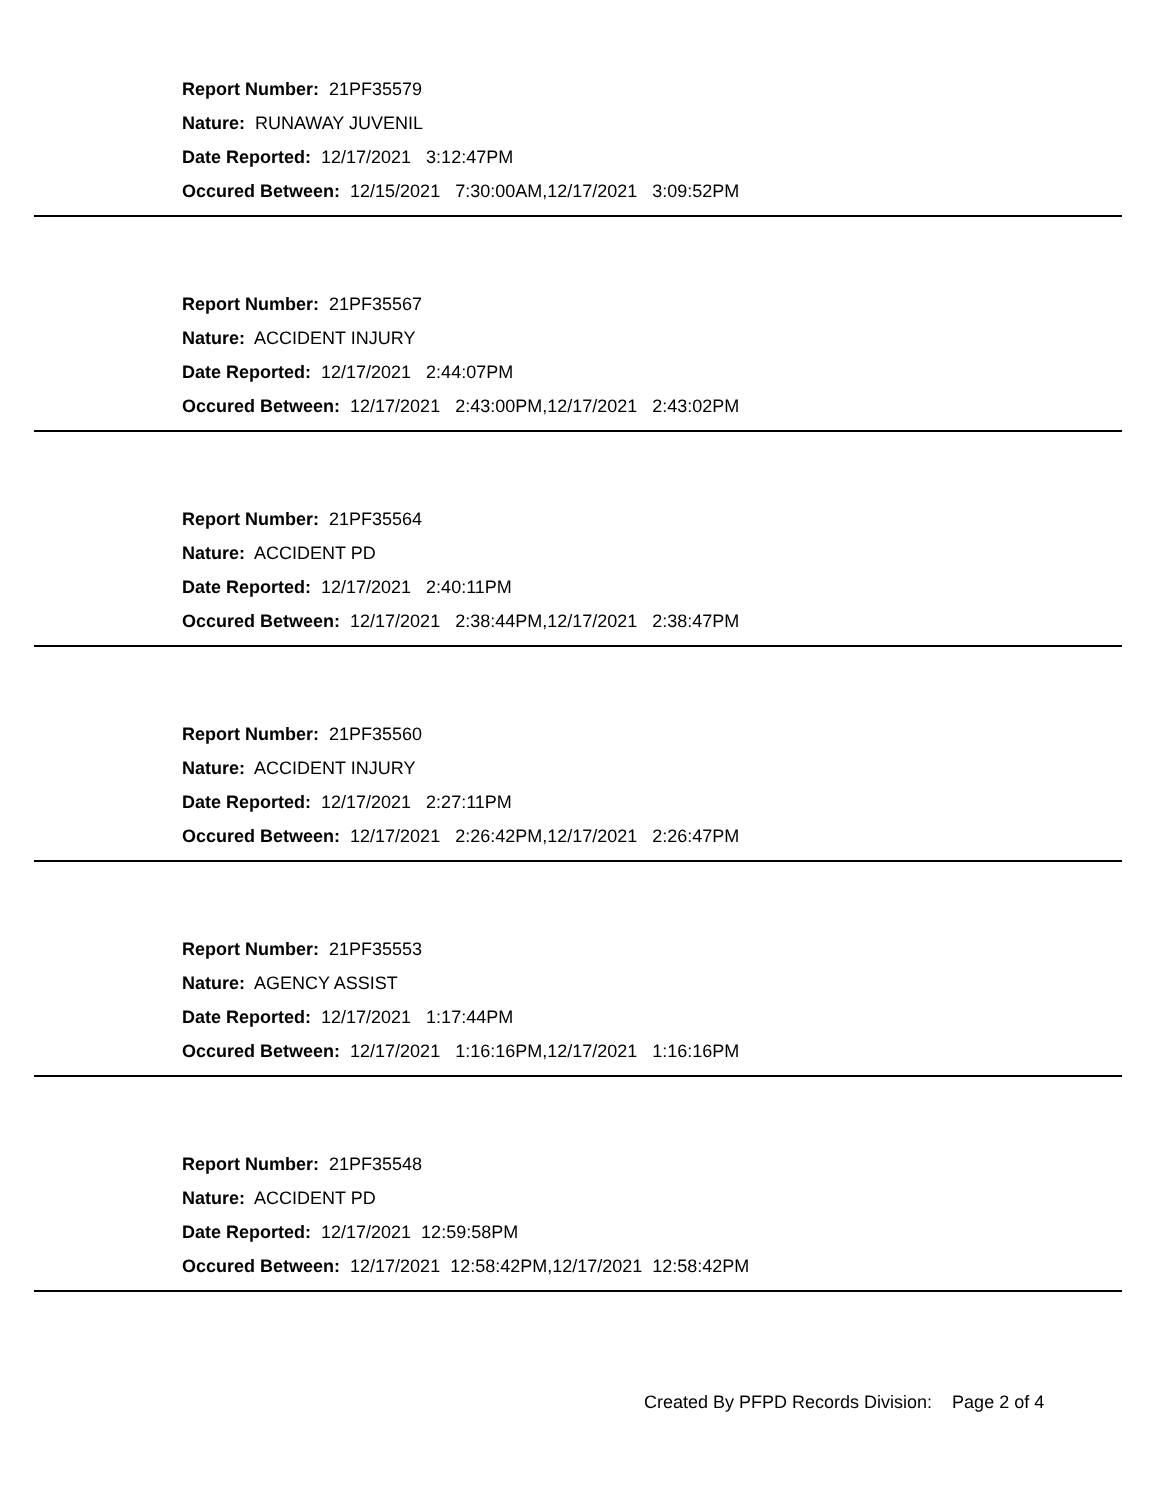Report Number: 21PF35579
Nature: RUNAWAY JUVENIL
Date Reported: 12/17/2021 3:12:47PM
Occured Between: 12/15/2021 7:30:00AM,12/17/2021 3:09:52PM
Report Number: 21PF35567
Nature: ACCIDENT INJURY
Date Reported: 12/17/2021 2:44:07PM
Occured Between: 12/17/2021 2:43:00PM,12/17/2021 2:43:02PM
Report Number: 21PF35564
Nature: ACCIDENT PD
Date Reported: 12/17/2021 2:40:11PM
Occured Between: 12/17/2021 2:38:44PM,12/17/2021 2:38:47PM
Report Number: 21PF35560
Nature: ACCIDENT INJURY
Date Reported: 12/17/2021 2:27:11PM
Occured Between: 12/17/2021 2:26:42PM,12/17/2021 2:26:47PM
Report Number: 21PF35553
Nature: AGENCY ASSIST
Date Reported: 12/17/2021 1:17:44PM
Occured Between: 12/17/2021 1:16:16PM,12/17/2021 1:16:16PM
Report Number: 21PF35548
Nature: ACCIDENT PD
Date Reported: 12/17/2021 12:59:58PM
Occured Between: 12/17/2021 12:58:42PM,12/17/2021 12:58:42PM
Created By PFPD Records Division: Page 2 of 4